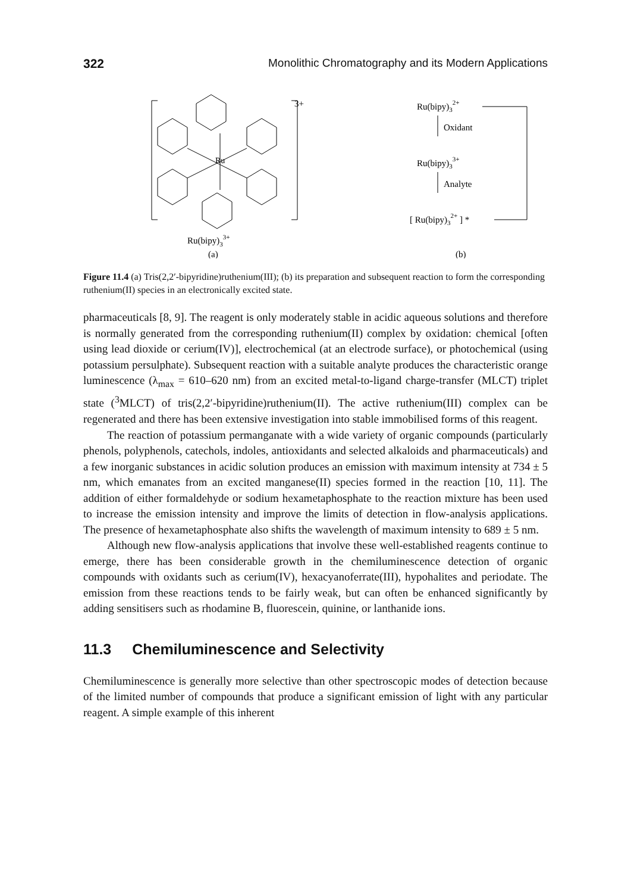322 Monolithic Chromatography and its Modern Applications
Ru
3+
Ru(bipy)33+
(a)
Ru(bipy)32+
Oxidant
Ru(bipy)33+
Analyte
[ Ru(bipy)32+ ] *
(b)
Figure 11.4 (a) Tris(2,2′-bipyridine)ruthenium(III); (b) its preparation and subsequent reaction to form the corresponding ruthenium(II) species in an electronically excited state.
pharmaceuticals [8, 9]. The reagent is only moderately stable in acidic aqueous solutions and therefore is normally generated from the corresponding ruthenium(II) complex by oxidation: chemical [often using lead dioxide or cerium(IV)], electrochemical (at an electrode surface), or photochemical (using potassium persulphate). Subsequent reaction with a suitable analyte produces the characteristic orange luminescence (λ<sub>max</sub> = 610–620 nm) from an excited metal-to-ligand charge-transfer (MLCT) triplet state (<sup>3</sup>MLCT) of tris(2,2′-bipyridine)ruthenium(II). The active ruthenium(III) complex can be regenerated and there has been extensive investigation into stable immobilised forms of this reagent.
The reaction of potassium permanganate with a wide variety of organic compounds (particularly phenols, polyphenols, catechols, indoles, antioxidants and selected alkaloids and pharmaceuticals) and a few inorganic substances in acidic solution produces an emission with maximum intensity at 734 ± 5 nm, which emanates from an excited manganese(II) species formed in the reaction [10, 11]. The addition of either formaldehyde or sodium hexametaphosphate to the reaction mixture has been used to increase the emission intensity and improve the limits of detection in flow-analysis applications. The presence of hexametaphosphate also shifts the wavelength of maximum intensity to 689 ± 5 nm.
Although new flow-analysis applications that involve these well-established reagents continue to emerge, there has been considerable growth in the chemiluminescence detection of organic compounds with oxidants such as cerium(IV), hexacyanoferrate(III), hypohalites and periodate. The emission from these reactions tends to be fairly weak, but can often be enhanced significantly by adding sensitisers such as rhodamine B, fluorescein, quinine, or lanthanide ions.
11.3 Chemiluminescence and Selectivity
Chemiluminescence is generally more selective than other spectroscopic modes of detection because of the limited number of compounds that produce a significant emission of light with any particular reagent. A simple example of this inherent